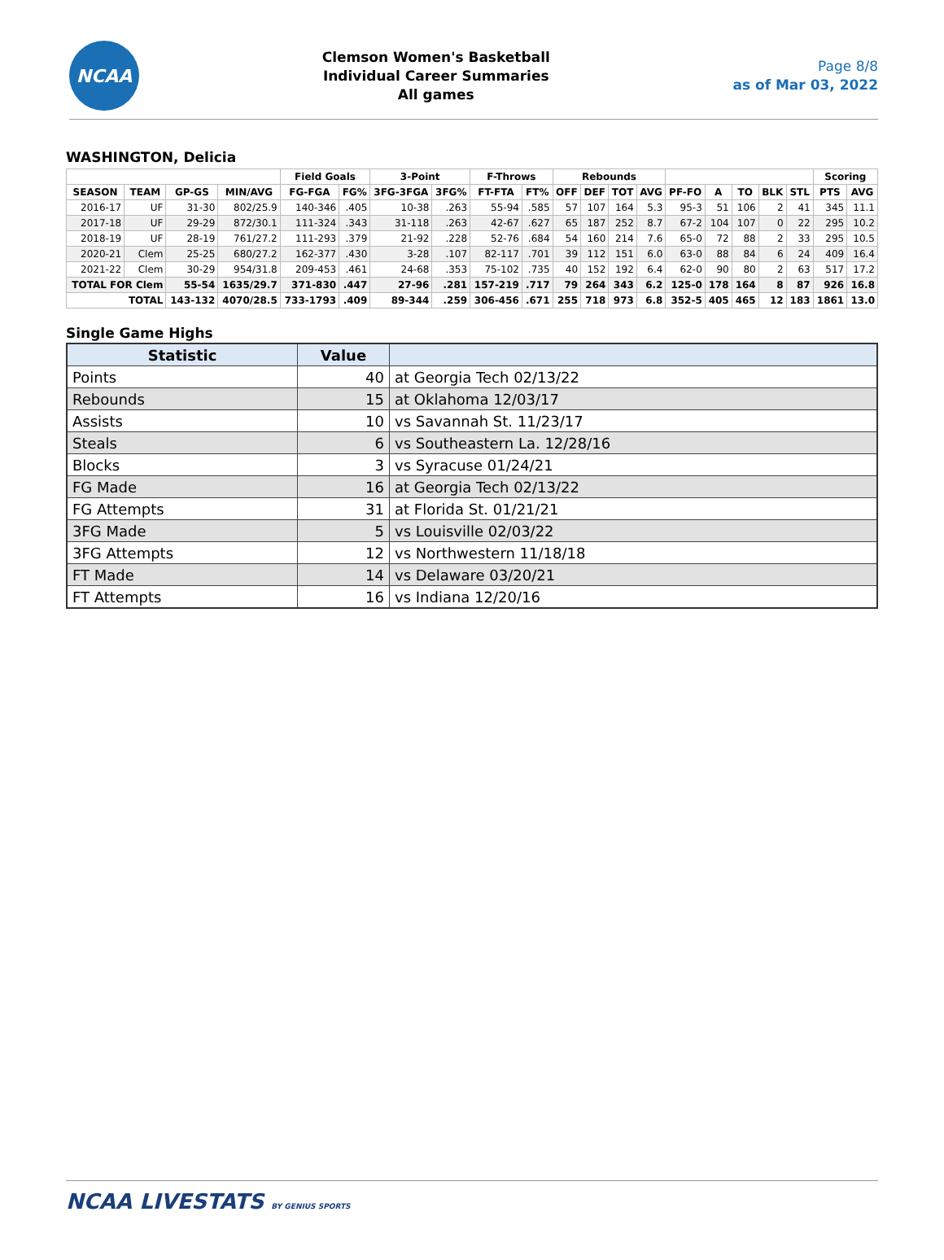NCAA
Clemson Women's Basketball
Individual Career Summaries
All games
Page 8/8
as of Mar 03, 2022
WASHINGTON, Delicia
| | | | | Field Goals | | 3-Point | | F-Throws | | Rebounds | | | | | | | | | Scoring | |
| --- | --- | --- | --- | --- | --- | --- | --- | --- | --- | --- | --- | --- | --- | --- | --- | --- | --- | --- | --- | --- |
| SEASON | TEAM | GP-GS | MIN/AVG | FG-FGA | FG% | 3FG-3FGA | 3FG% | FT-FTA | FT% | OFF | DEF | TOT | AVG | PF-FO | A | TO | BLK | STL | PTS | AVG |
| 2016-17 | UF | 31-30 | 802/25.9 | 140-346 | .405 | 10-38 | .263 | 55-94 | .585 | 57 | 107 | 164 | 5.3 | 95-3 | 51 | 106 | 2 | 41 | 345 | 11.1 |
| 2017-18 | UF | 29-29 | 872/30.1 | 111-324 | .343 | 31-118 | .263 | 42-67 | .627 | 65 | 187 | 252 | 8.7 | 67-2 | 104 | 107 | 0 | 22 | 295 | 10.2 |
| 2018-19 | UF | 28-19 | 761/27.2 | 111-293 | .379 | 21-92 | .228 | 52-76 | .684 | 54 | 160 | 214 | 7.6 | 65-0 | 72 | 88 | 2 | 33 | 295 | 10.5 |
| 2020-21 | Clem | 25-25 | 680/27.2 | 162-377 | .430 | 3-28 | .107 | 82-117 | .701 | 39 | 112 | 151 | 6.0 | 63-0 | 88 | 84 | 6 | 24 | 409 | 16.4 |
| 2021-22 | Clem | 30-29 | 954/31.8 | 209-453 | .461 | 24-68 | .353 | 75-102 | .735 | 40 | 152 | 192 | 6.4 | 62-0 | 90 | 80 | 2 | 63 | 517 | 17.2 |
| TOTAL FOR Clem | | 55-54 | 1635/29.7 | 371-830 | .447 | 27-96 | .281 | 157-219 | .717 | 79 | 264 | 343 | 6.2 | 125-0 | 178 | 164 | 8 | 87 | 926 | 16.8 |
| TOTAL | | 143-132 | 4070/28.5 | 733-1793 | .409 | 89-344 | .259 | 306-456 | .671 | 255 | 718 | 973 | 6.8 | 352-5 | 405 | 465 | 12 | 183 | 1861 | 13.0 |
Single Game Highs
| Statistic | Value | |
| --- | --- | --- |
| Points | 40 | at Georgia Tech 02/13/22 |
| Rebounds | 15 | at Oklahoma 12/03/17 |
| Assists | 10 | vs Savannah St. 11/23/17 |
| Steals | 6 | vs Southeastern La. 12/28/16 |
| Blocks | 3 | vs Syracuse 01/24/21 |
| FG Made | 16 | at Georgia Tech 02/13/22 |
| FG Attempts | 31 | at Florida St. 01/21/21 |
| 3FG Made | 5 | vs Louisville 02/03/22 |
| 3FG Attempts | 12 | vs Northwestern 11/18/18 |
| FT Made | 14 | vs Delaware 03/20/21 |
| FT Attempts | 16 | vs Indiana 12/20/16 |
NCAA LIVESTATS BY GENIUS SPORTS